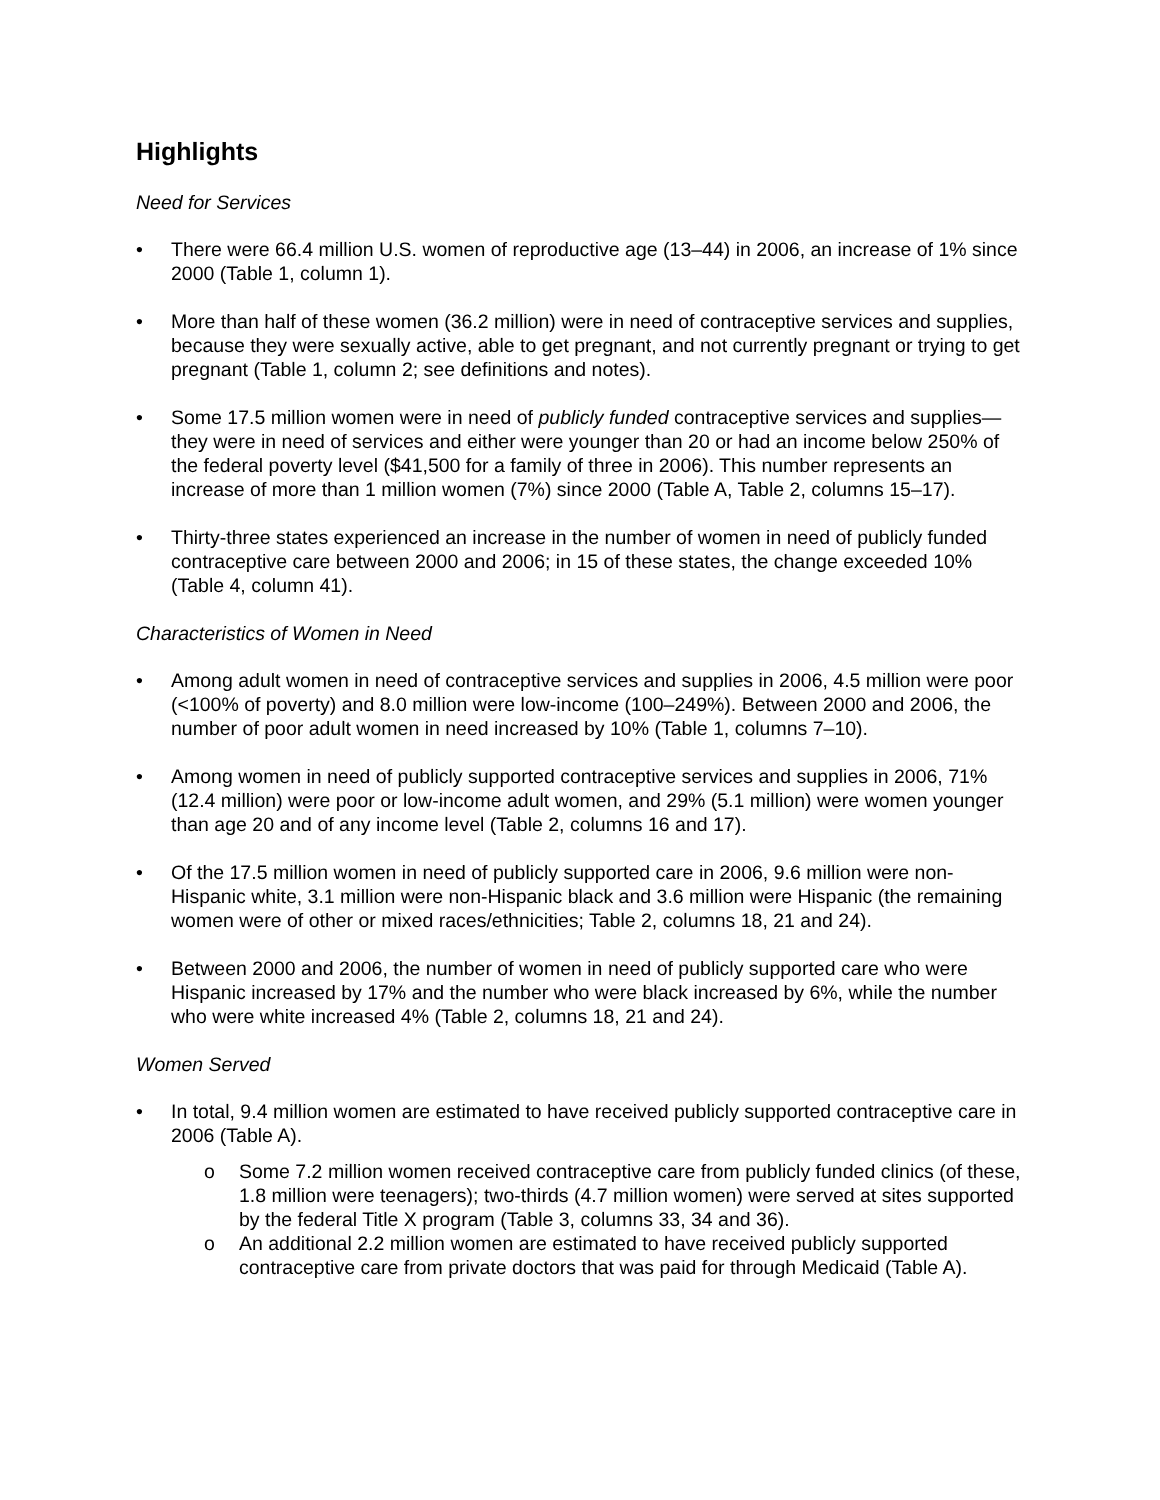Highlights
Need for Services
• There were 66.4 million U.S. women of reproductive age (13–44) in 2006, an increase of 1% since 2000 (Table 1, column 1).
• More than half of these women (36.2 million) were in need of contraceptive services and supplies, because they were sexually active, able to get pregnant, and not currently pregnant or trying to get pregnant (Table 1, column 2; see definitions and notes).
• Some 17.5 million women were in need of publicly funded contraceptive services and supplies—they were in need of services and either were younger than 20 or had an income below 250% of the federal poverty level ($41,500 for a family of three in 2006). This number represents an increase of more than 1 million women (7%) since 2000 (Table A, Table 2, columns 15–17).
• Thirty-three states experienced an increase in the number of women in need of publicly funded contraceptive care between 2000 and 2006; in 15 of these states, the change exceeded 10% (Table 4, column 41).
Characteristics of Women in Need
• Among adult women in need of contraceptive services and supplies in 2006, 4.5 million were poor (<100% of poverty) and 8.0 million were low-income (100–249%). Between 2000 and 2006, the number of poor adult women in need increased by 10% (Table 1, columns 7–10).
• Among women in need of publicly supported contraceptive services and supplies in 2006, 71% (12.4 million) were poor or low-income adult women, and 29% (5.1 million) were women younger than age 20 and of any income level (Table 2, columns 16 and 17).
• Of the 17.5 million women in need of publicly supported care in 2006, 9.6 million were non-Hispanic white, 3.1 million were non-Hispanic black and 3.6 million were Hispanic (the remaining women were of other or mixed races/ethnicities; Table 2, columns 18, 21 and 24).
• Between 2000 and 2006, the number of women in need of publicly supported care who were Hispanic increased by 17% and the number who were black increased by 6%, while the number who were white increased 4% (Table 2, columns 18, 21 and 24).
Women Served
• In total, 9.4 million women are estimated to have received publicly supported contraceptive care in 2006 (Table A).
o Some 7.2 million women received contraceptive care from publicly funded clinics (of these, 1.8 million were teenagers); two-thirds (4.7 million women) were served at sites supported by the federal Title X program (Table 3, columns 33, 34 and 36).
o An additional 2.2 million women are estimated to have received publicly supported contraceptive care from private doctors that was paid for through Medicaid (Table A).